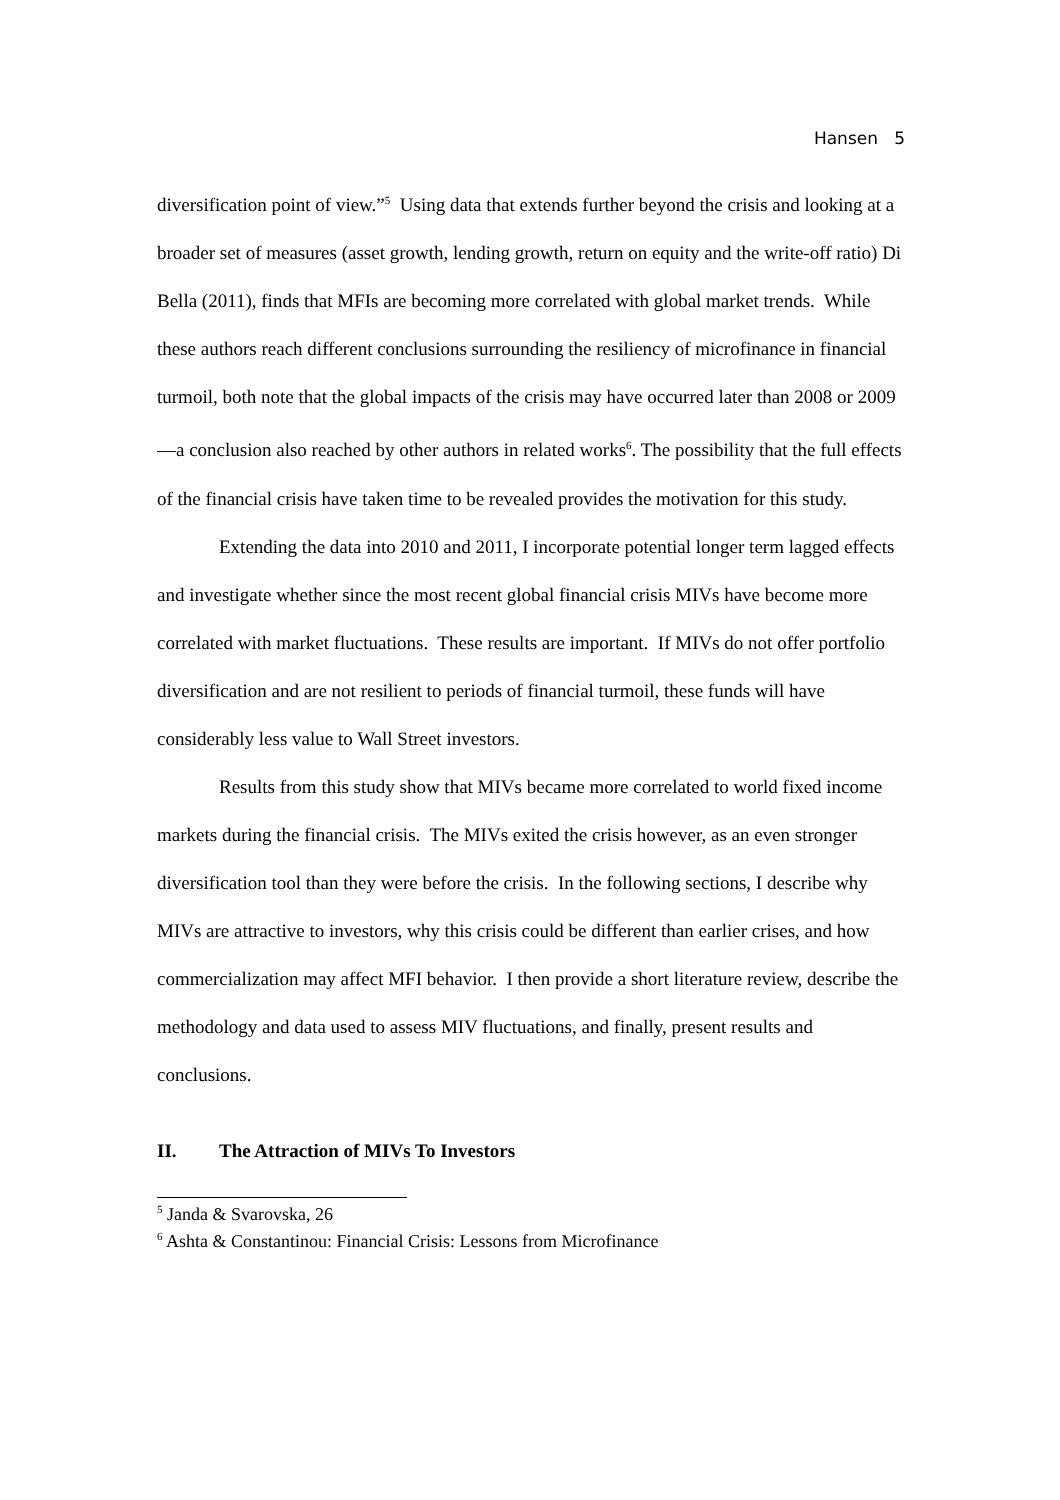Hansen 5
diversification point of view.”<sup>5</sup> Using data that extends further beyond the crisis and looking at a broader set of measures (asset growth, lending growth, return on equity and the write-off ratio) Di Bella (2011), finds that MFIs are becoming more correlated with global market trends. While these authors reach different conclusions surrounding the resiliency of microfinance in financial turmoil, both note that the global impacts of the crisis may have occurred later than 2008 or 2009—a conclusion also reached by other authors in related works<sup>6</sup>. The possibility that the full effects of the financial crisis have taken time to be revealed provides the motivation for this study.
Extending the data into 2010 and 2011, I incorporate potential longer term lagged effects and investigate whether since the most recent global financial crisis MIVs have become more correlated with market fluctuations. These results are important. If MIVs do not offer portfolio diversification and are not resilient to periods of financial turmoil, these funds will have considerably less value to Wall Street investors.
Results from this study show that MIVs became more correlated to world fixed income markets during the financial crisis. The MIVs exited the crisis however, as an even stronger diversification tool than they were before the crisis. In the following sections, I describe why MIVs are attractive to investors, why this crisis could be different than earlier crises, and how commercialization may affect MFI behavior. I then provide a short literature review, describe the methodology and data used to assess MIV fluctuations, and finally, present results and conclusions.
II. The Attraction of MIVs To Investors
<sup>5</sup> Janda & Svarovska, 26
<sup>6</sup> Ashta & Constantinou: Financial Crisis: Lessons from Microfinance